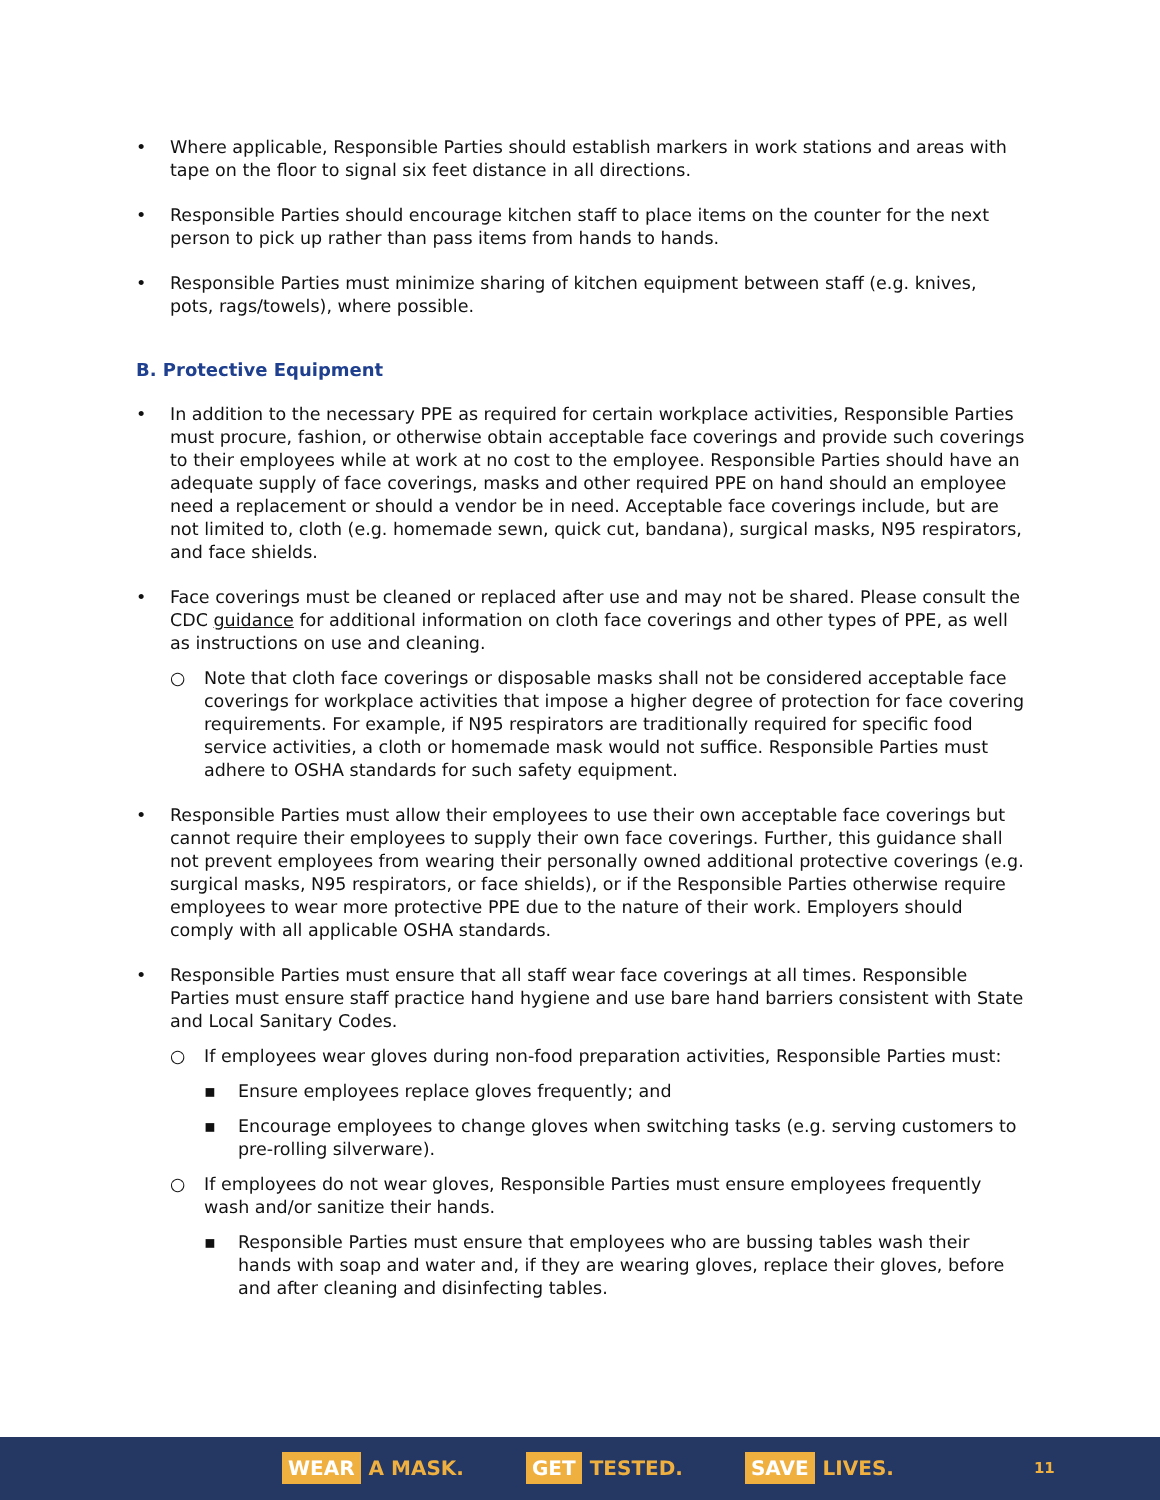• Where applicable, Responsible Parties should establish markers in work stations and areas with tape on the floor to signal six feet distance in all directions.
• Responsible Parties should encourage kitchen staff to place items on the counter for the next person to pick up rather than pass items from hands to hands.
• Responsible Parties must minimize sharing of kitchen equipment between staff (e.g. knives, pots, rags/towels), where possible.
B. Protective Equipment
• In addition to the necessary PPE as required for certain workplace activities, Responsible Parties must procure, fashion, or otherwise obtain acceptable face coverings and provide such coverings to their employees while at work at no cost to the employee. Responsible Parties should have an adequate supply of face coverings, masks and other required PPE on hand should an employee need a replacement or should a vendor be in need. Acceptable face coverings include, but are not limited to, cloth (e.g. homemade sewn, quick cut, bandana), surgical masks, N95 respirators, and face shields.
• Face coverings must be cleaned or replaced after use and may not be shared. Please consult the CDC guidance for additional information on cloth face coverings and other types of PPE, as well as instructions on use and cleaning.
○ Note that cloth face coverings or disposable masks shall not be considered acceptable face coverings for workplace activities that impose a higher degree of protection for face covering requirements. For example, if N95 respirators are traditionally required for specific food service activities, a cloth or homemade mask would not suffice. Responsible Parties must adhere to OSHA standards for such safety equipment.
• Responsible Parties must allow their employees to use their own acceptable face coverings but cannot require their employees to supply their own face coverings. Further, this guidance shall not prevent employees from wearing their personally owned additional protective coverings (e.g. surgical masks, N95 respirators, or face shields), or if the Responsible Parties otherwise require employees to wear more protective PPE due to the nature of their work. Employers should comply with all applicable OSHA standards.
• Responsible Parties must ensure that all staff wear face coverings at all times. Responsible Parties must ensure staff practice hand hygiene and use bare hand barriers consistent with State and Local Sanitary Codes.
○ If employees wear gloves during non-food preparation activities, Responsible Parties must:
▪ Ensure employees replace gloves frequently; and
▪ Encourage employees to change gloves when switching tasks (e.g. serving customers to pre-rolling silverware).
○ If employees do not wear gloves, Responsible Parties must ensure employees frequently wash and/or sanitize their hands.
▪ Responsible Parties must ensure that employees who are bussing tables wash their hands with soap and water and, if they are wearing gloves, replace their gloves, before and after cleaning and disinfecting tables.
WEAR A MASK.
GET TESTED.
SAVE LIVES.
11